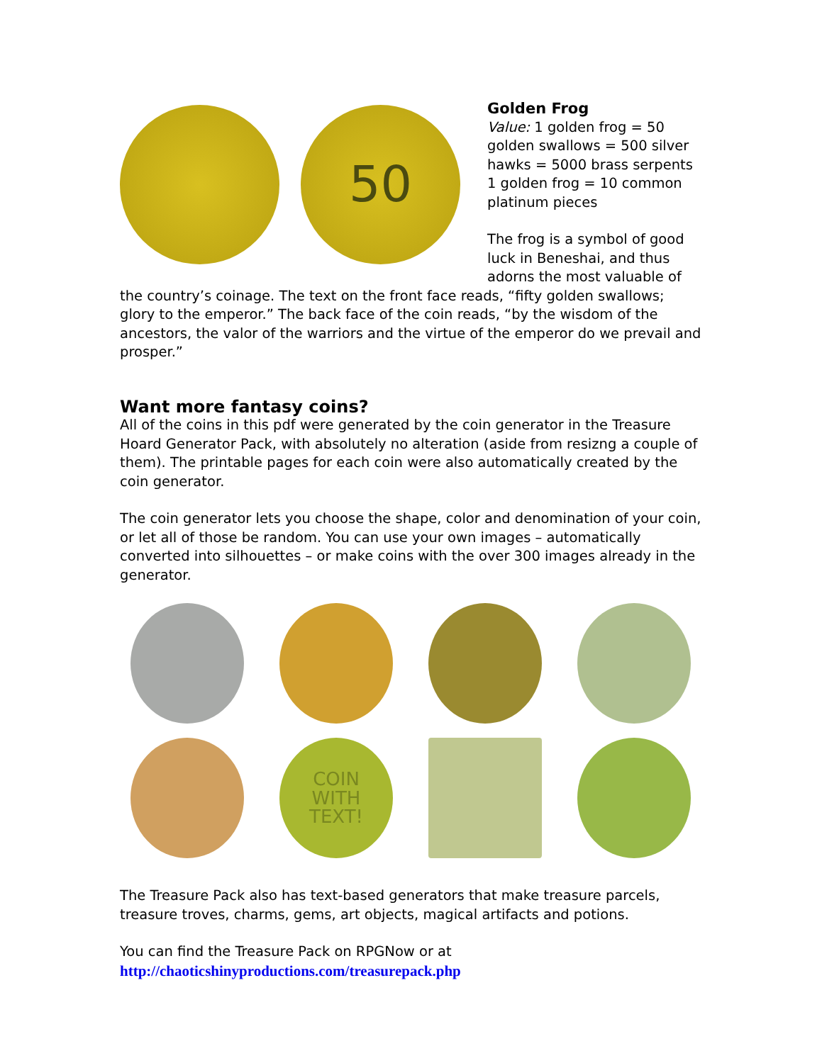50
Golden Frog
Value: 1 golden frog = 50 golden swallows = 500 silver hawks = 5000 brass serpents
1 golden frog = 10 common platinum pieces
The frog is a symbol of good luck in Beneshai, and thus adorns the most valuable of the country’s coinage. The text on the front face reads, “fifty golden swallows; glory to the emperor.” The back face of the coin reads, “by the wisdom of the ancestors, the valor of the warriors and the virtue of the emperor do we prevail and prosper.”
Want more fantasy coins?
All of the coins in this pdf were generated by the coin generator in the Treasure Hoard Generator Pack, with absolutely no alteration (aside from resizng a couple of them). The printable pages for each coin were also automatically created by the coin generator.
The coin generator lets you choose the shape, color and denomination of your coin, or let all of those be random. You can use your own images – automatically converted into silhouettes – or make coins with the over 300 images already in the generator.
COIN
WITH
TEXT!
The Treasure Pack also has text-based generators that make treasure parcels, treasure troves, charms, gems, art objects, magical artifacts and potions.
You can find the Treasure Pack on RPGNow or at
http://chaoticshinyproductions.com/treasurepack.php